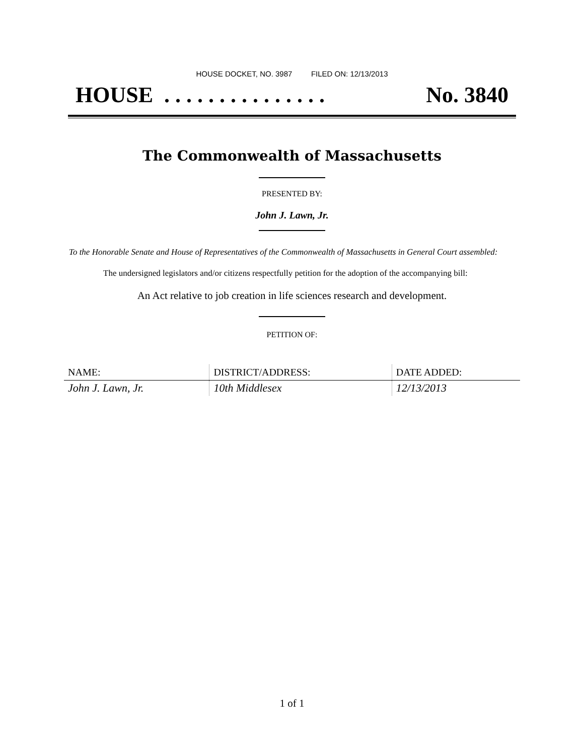HOUSE DOCKET, NO. 3987 FILED ON: 12/13/2013
HOUSE . . . . . . . . . . . . . . . No. 3840
The Commonwealth of Massachusetts
PRESENTED BY:
John J. Lawn, Jr.
To the Honorable Senate and House of Representatives of the Commonwealth of Massachusetts in General Court assembled:
The undersigned legislators and/or citizens respectfully petition for the adoption of the accompanying bill:
An Act relative to job creation in life sciences research and development.
PETITION OF:
| NAME: | DISTRICT/ADDRESS: | DATE ADDED: |
| --- | --- | --- |
| John J. Lawn, Jr. | 10th Middlesex | 12/13/2013 |
1 of 1